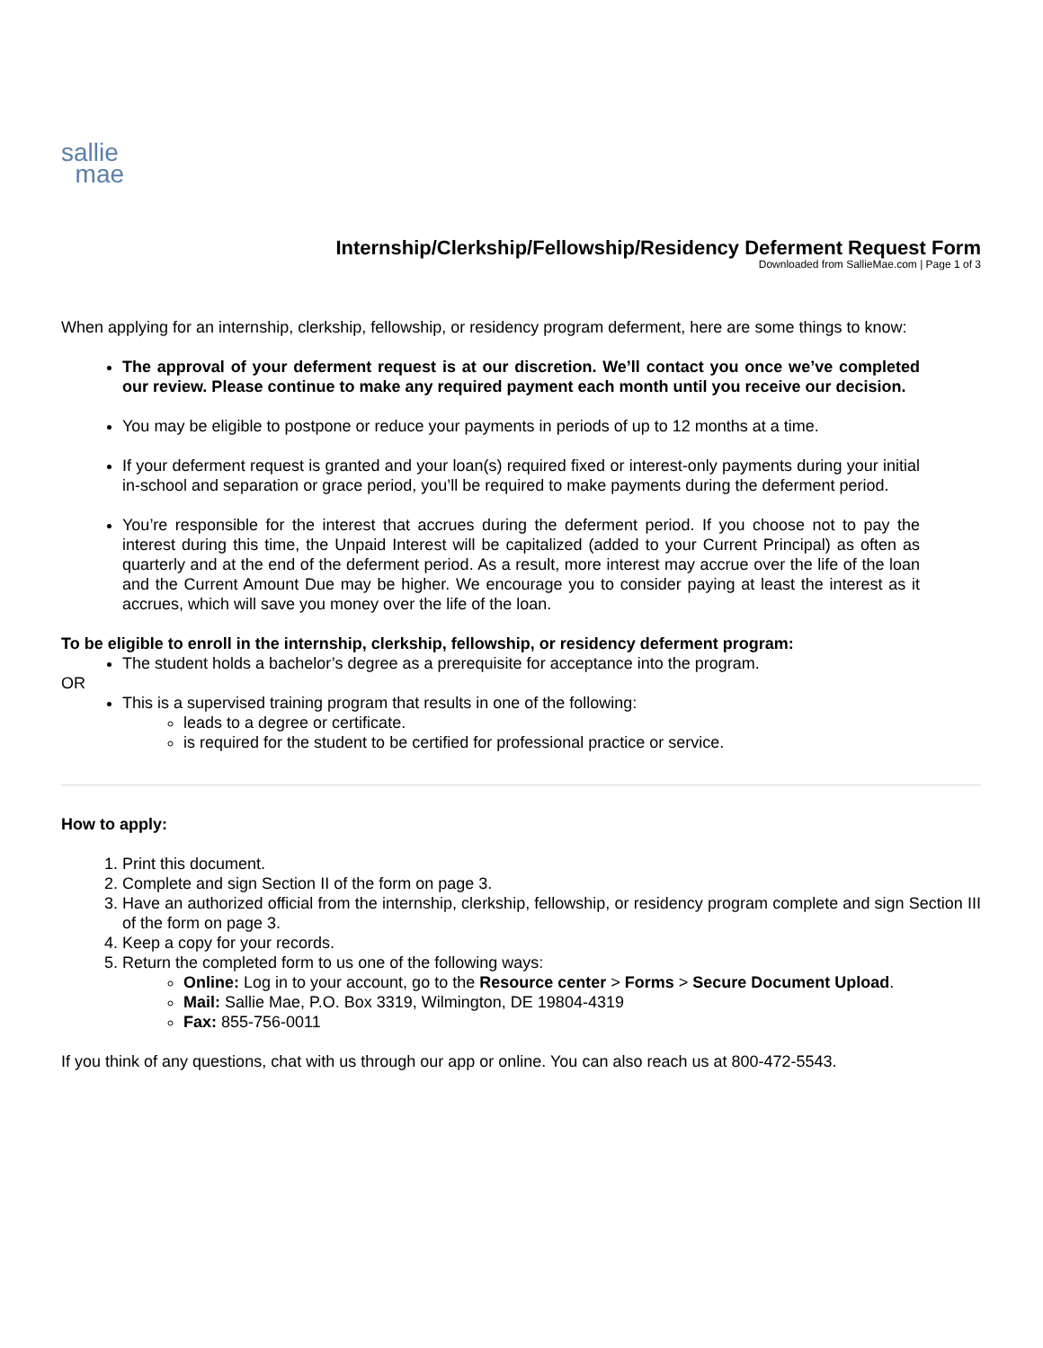sallie
mae
Internship/Clerkship/Fellowship/Residency Deferment Request Form
Downloaded from SallieMae.com | Page 1 of 3
When applying for an internship, clerkship, fellowship, or residency program deferment, here are some things to know:
The approval of your deferment request is at our discretion. We’ll contact you once we’ve completed our review. Please continue to make any required payment each month until you receive our decision.
You may be eligible to postpone or reduce your payments in periods of up to 12 months at a time.
If your deferment request is granted and your loan(s) required fixed or interest-only payments during your initial in-school and separation or grace period, you’ll be required to make payments during the deferment period.
You’re responsible for the interest that accrues during the deferment period. If you choose not to pay the interest during this time, the Unpaid Interest will be capitalized (added to your Current Principal) as often as quarterly and at the end of the deferment period. As a result, more interest may accrue over the life of the loan and the Current Amount Due may be higher. We encourage you to consider paying at least the interest as it accrues, which will save you money over the life of the loan.
To be eligible to enroll in the internship, clerkship, fellowship, or residency deferment program:
The student holds a bachelor’s degree as a prerequisite for acceptance into the program.
OR
This is a supervised training program that results in one of the following:
leads to a degree or certificate.
is required for the student to be certified for professional practice or service.
How to apply:
1. Print this document.
2. Complete and sign Section II of the form on page 3.
3. Have an authorized official from the internship, clerkship, fellowship, or residency program complete and sign Section III of the form on page 3.
4. Keep a copy for your records.
5. Return the completed form to us one of the following ways:
Online: Log in to your account, go to the Resource center > Forms > Secure Document Upload.
Mail: Sallie Mae, P.O. Box 3319, Wilmington, DE 19804-4319
Fax: 855-756-0011
If you think of any questions, chat with us through our app or online. You can also reach us at 800-472-5543.